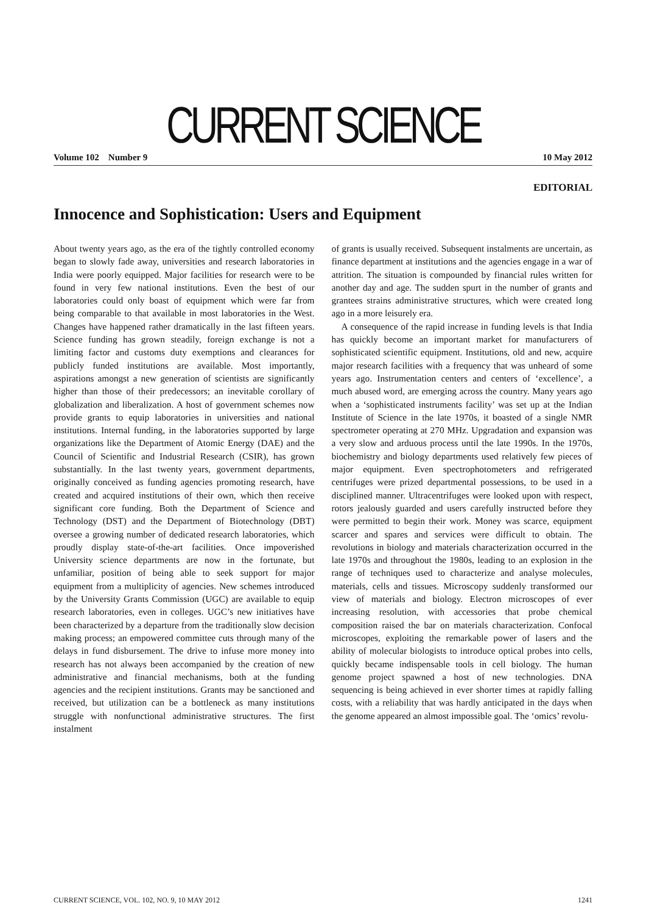CURRENT SCIENCE
Volume 102 Number 9 10 May 2012
EDITORIAL
Innocence and Sophistication: Users and Equipment
About twenty years ago, as the era of the tightly controlled economy began to slowly fade away, universities and research laboratories in India were poorly equipped. Major facilities for research were to be found in very few national institutions. Even the best of our laboratories could only boast of equipment which were far from being comparable to that available in most laboratories in the West. Changes have happened rather dramatically in the last fifteen years. Science funding has grown steadily, foreign exchange is not a limiting factor and customs duty exemptions and clearances for publicly funded institutions are available. Most importantly, aspirations amongst a new generation of scientists are significantly higher than those of their predecessors; an inevitable corollary of globalization and liberalization. A host of government schemes now provide grants to equip laboratories in universities and national institutions. Internal funding, in the laboratories supported by large organizations like the Department of Atomic Energy (DAE) and the Council of Scientific and Industrial Research (CSIR), has grown substantially. In the last twenty years, government departments, originally conceived as funding agencies promoting research, have created and acquired institutions of their own, which then receive significant core funding. Both the Department of Science and Technology (DST) and the Department of Biotechnology (DBT) oversee a growing number of dedicated research laboratories, which proudly display state-of-the-art facilities. Once impoverished University science departments are now in the fortunate, but unfamiliar, position of being able to seek support for major equipment from a multiplicity of agencies. New schemes introduced by the University Grants Commission (UGC) are available to equip research laboratories, even in colleges. UGC’s new initiatives have been characterized by a departure from the traditionally slow decision making process; an empowered committee cuts through many of the delays in fund disbursement. The drive to infuse more money into research has not always been accompanied by the creation of new administrative and financial mechanisms, both at the funding agencies and the recipient institutions. Grants may be sanctioned and received, but utilization can be a bottleneck as many institutions struggle with nonfunctional administrative structures. The first instalment
of grants is usually received. Subsequent instalments are uncertain, as finance department at institutions and the agencies engage in a war of attrition. The situation is compounded by financial rules written for another day and age. The sudden spurt in the number of grants and grantees strains administrative structures, which were created long ago in a more leisurely era.
A consequence of the rapid increase in funding levels is that India has quickly become an important market for manufacturers of sophisticated scientific equipment. Institutions, old and new, acquire major research facilities with a frequency that was unheard of some years ago. Instrumentation centers and centers of ‘excellence’, a much abused word, are emerging across the country. Many years ago when a ‘sophisticated instruments facility’ was set up at the Indian Institute of Science in the late 1970s, it boasted of a single NMR spectrometer operating at 270 MHz. Upgradation and expansion was a very slow and arduous process until the late 1990s. In the 1970s, biochemistry and biology departments used relatively few pieces of major equipment. Even spectrophotometers and refrigerated centrifuges were prized departmental possessions, to be used in a disciplined manner. Ultracentrifuges were looked upon with respect, rotors jealously guarded and users carefully instructed before they were permitted to begin their work. Money was scarce, equipment scarcer and spares and services were difficult to obtain. The revolutions in biology and materials characterization occurred in the late 1970s and throughout the 1980s, leading to an explosion in the range of techniques used to characterize and analyse molecules, materials, cells and tissues. Microscopy suddenly transformed our view of materials and biology. Electron microscopes of ever increasing resolution, with accessories that probe chemical composition raised the bar on materials characterization. Confocal microscopes, exploiting the remarkable power of lasers and the ability of molecular biologists to introduce optical probes into cells, quickly became indispensable tools in cell biology. The human genome project spawned a host of new technologies. DNA sequencing is being achieved in ever shorter times at rapidly falling costs, with a reliability that was hardly anticipated in the days when the genome appeared an almost impossible goal. The ‘omics’ revolu-
CURRENT SCIENCE, VOL. 102, NO. 9, 10 MAY 2012 1241